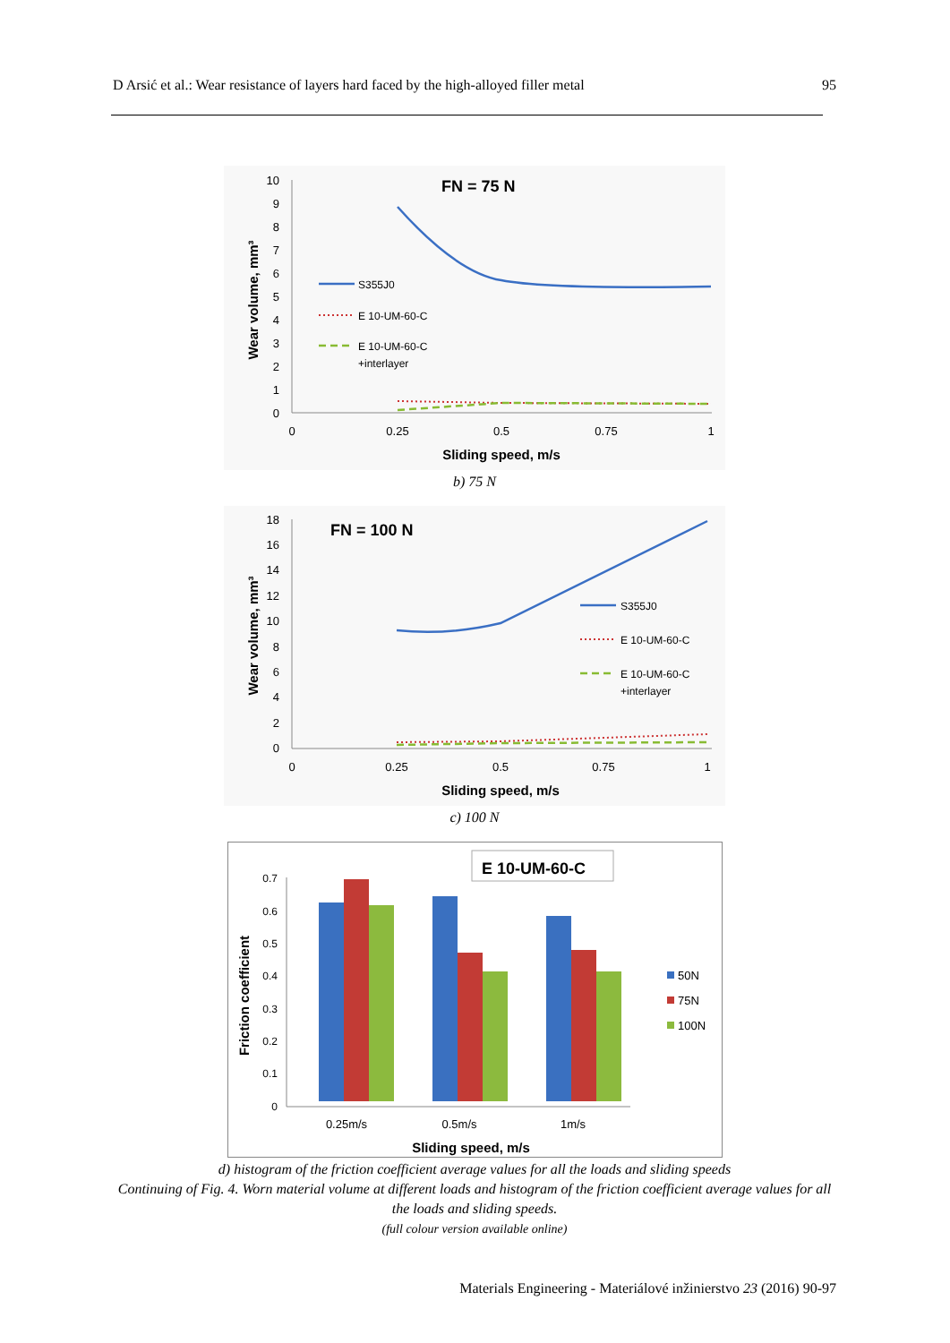D Arsić et al.: Wear resistance of layers hard faced by the high-alloyed filler metal 95
10
9
8
7
6
5
4
3
2
1
0
0
0.25
0.5
0.75
1
Sliding speed, m/s
Wear volume, mm³
FN = 75 N
S355J0
E 10-UM-60-C
E 10-UM-60-C
+interlayer
b) 75 N
18
16
14
12
10
8
6
4
2
0
0
0.25
0.5
0.75
1
Sliding speed, m/s
Wear volume, mm³
FN = 100 N
S355J0
E 10-UM-60-C
E 10-UM-60-C
+interlayer
c) 100 N
0.7
0.6
0.5
0.4
0.3
0.2
0.1
0
E 10-UM-60-C
50N
75N
100N
0.25m/s
0.5m/s
1m/s
Sliding speed, m/s
Friction coefficient
d) histogram of the friction coefficient average values for all the loads and sliding speeds
Continuing of Fig. 4. Worn material volume at different loads and histogram of the friction coefficient average values for all the loads and sliding speeds.
(full colour version available online)
Materials Engineering - Materiálové inžinierstvo 23 (2016) 90-97